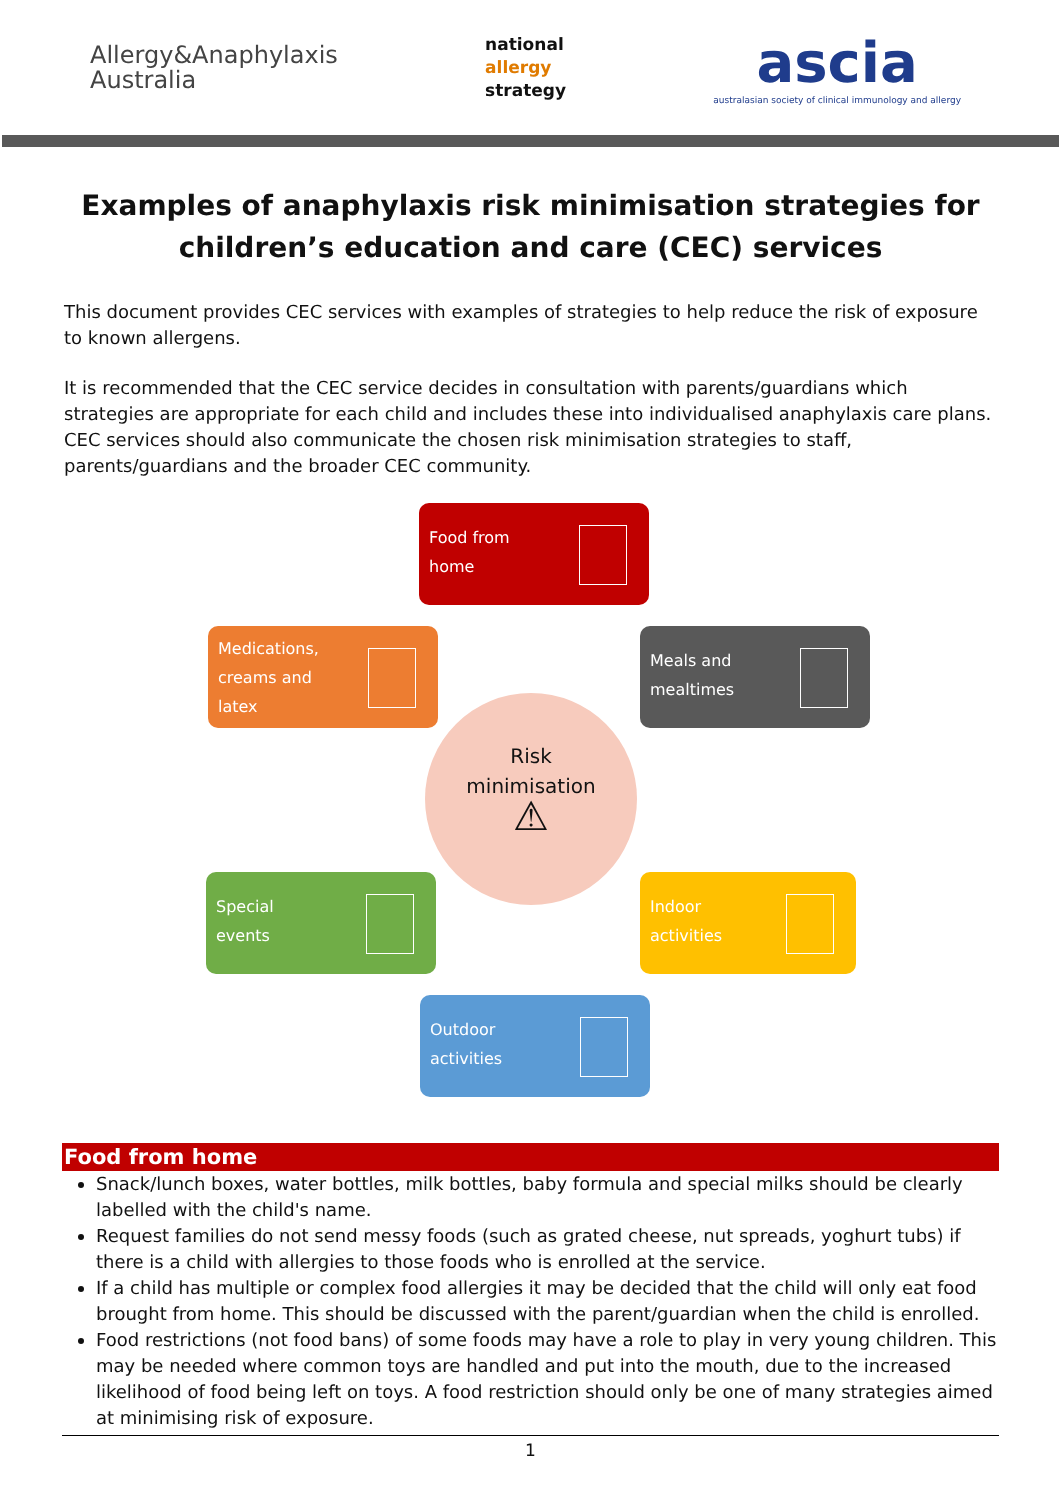Allergy&Anaphylaxis
Australia
national
allergy
strategy
ascia
australasian society of clinical immunology and allergy
Examples of anaphylaxis risk minimisation strategies for children’s education and care (CEC) services
This document provides CEC services with examples of strategies to help reduce the risk of exposure to known allergens.
It is recommended that the CEC service decides in consultation with parents/guardians which strategies are appropriate for each child and includes these into individualised anaphylaxis care plans. CEC services should also communicate the chosen risk minimisation strategies to staff, parents/guardians and the broader CEC community.
Food from
home
Medications,
creams and
latex
Meals and
mealtimes
Risk
minimisation
⚠
Special
events
Indoor
activities
Outdoor
activities
Food from home
Snack/lunch boxes, water bottles, milk bottles, baby formula and special milks should be clearly labelled with the child's name.
Request families do not send messy foods (such as grated cheese, nut spreads, yoghurt tubs) if there is a child with allergies to those foods who is enrolled at the service.
If a child has multiple or complex food allergies it may be decided that the child will only eat food brought from home. This should be discussed with the parent/guardian when the child is enrolled.
Food restrictions (not food bans) of some foods may have a role to play in very young children. This may be needed where common toys are handled and put into the mouth, due to the increased likelihood of food being left on toys. A food restriction should only be one of many strategies aimed at minimising risk of exposure.
1